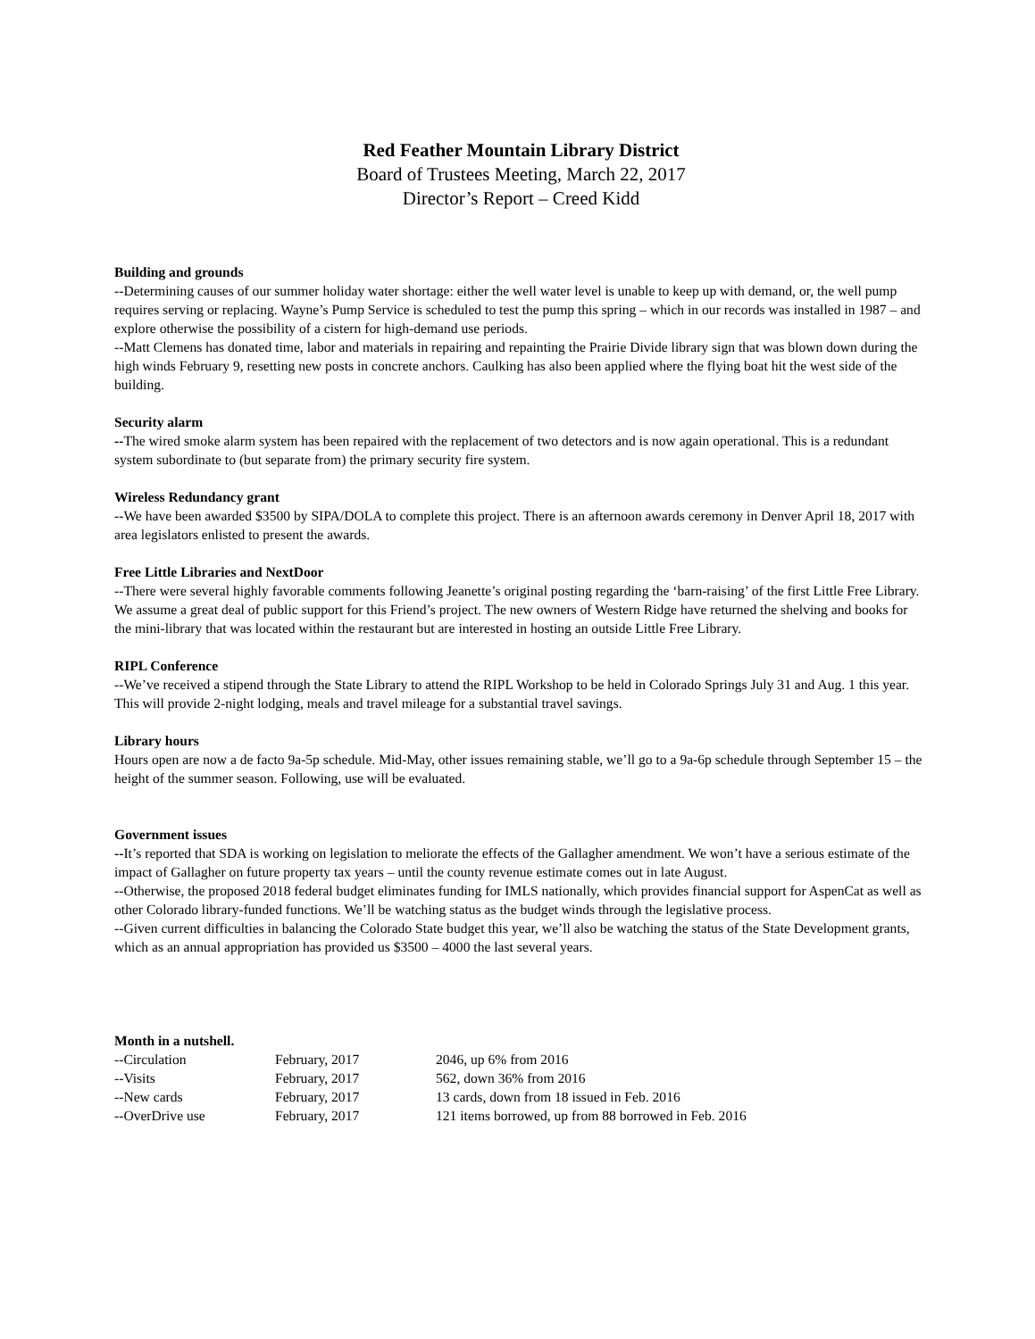Red Feather Mountain Library District
Board of Trustees Meeting, March 22, 2017
Director’s Report – Creed Kidd
Building and grounds
--Determining causes of our summer holiday water shortage: either the well water level is unable to keep up with demand, or, the well pump requires serving or replacing. Wayne’s Pump Service is scheduled to test the pump this spring – which in our records was installed in 1987 – and explore otherwise the possibility of a cistern for high-demand use periods.
--Matt Clemens has donated time, labor and materials in repairing and repainting the Prairie Divide library sign that was blown down during the high winds February 9, resetting new posts in concrete anchors. Caulking has also been applied where the flying boat hit the west side of the building.
Security alarm
--The wired smoke alarm system has been repaired with the replacement of two detectors and is now again operational. This is a redundant system subordinate to (but separate from) the primary security fire system.
Wireless Redundancy grant
--We have been awarded $3500 by SIPA/DOLA to complete this project. There is an afternoon awards ceremony in Denver April 18, 2017 with area legislators enlisted to present the awards.
Free Little Libraries and NextDoor
--There were several highly favorable comments following Jeanette’s original posting regarding the ‘barn-raising’ of the first Little Free Library. We assume a great deal of public support for this Friend’s project. The new owners of Western Ridge have returned the shelving and books for the mini-library that was located within the restaurant but are interested in hosting an outside Little Free Library.
RIPL Conference
--We’ve received a stipend through the State Library to attend the RIPL Workshop to be held in Colorado Springs July 31 and Aug. 1 this year. This will provide 2-night lodging, meals and travel mileage for a substantial travel savings.
Library hours
Hours open are now a de facto 9a-5p schedule. Mid-May, other issues remaining stable, we’ll go to a 9a-6p schedule through September 15 – the height of the summer season. Following, use will be evaluated.
Government issues
--It’s reported that SDA is working on legislation to meliorate the effects of the Gallagher amendment. We won’t have a serious estimate of the impact of Gallagher on future property tax years – until the county revenue estimate comes out in late August.
--Otherwise, the proposed 2018 federal budget eliminates funding for IMLS nationally, which provides financial support for AspenCat as well as other Colorado library-funded functions. We’ll be watching status as the budget winds through the legislative process.
--Given current difficulties in balancing the Colorado State budget this year, we’ll also be watching the status of the State Development grants, which as an annual appropriation has provided us $3500 – 4000 the last several years.
Month in a nutshell.
| --Circulation | February, 2017 | 2046, up 6% from 2016 |
| --Visits | February, 2017 | 562, down 36% from 2016 |
| --New cards | February, 2017 | 13 cards, down from 18 issued in Feb. 2016 |
| --OverDrive use | February, 2017 | 121 items borrowed, up from 88 borrowed in Feb. 2016 |